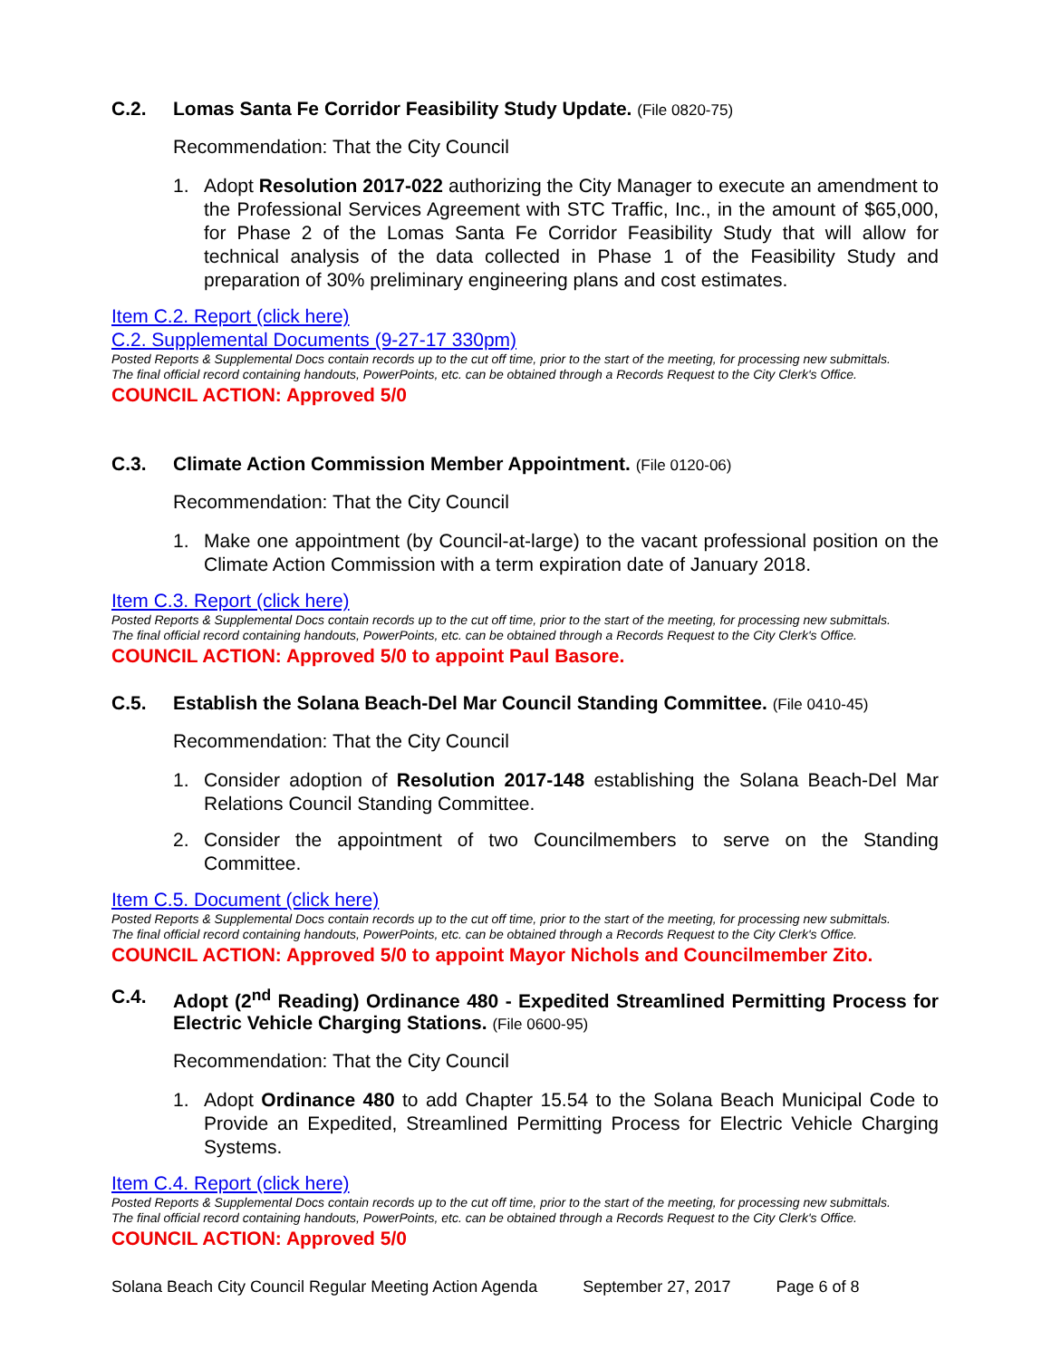C.2. Lomas Santa Fe Corridor Feasibility Study Update. (File 0820-75)
Recommendation: That the City Council
1. Adopt Resolution 2017-022 authorizing the City Manager to execute an amendment to the Professional Services Agreement with STC Traffic, Inc., in the amount of $65,000, for Phase 2 of the Lomas Santa Fe Corridor Feasibility Study that will allow for technical analysis of the data collected in Phase 1 of the Feasibility Study and preparation of 30% preliminary engineering plans and cost estimates.
Item C.2. Report (click here)
C.2. Supplemental Documents (9-27-17 330pm)
Posted Reports & Supplemental Docs contain records up to the cut off time, prior to the start of the meeting, for processing new submittals.
The final official record containing handouts, PowerPoints, etc. can be obtained through a Records Request to the City Clerk's Office.
COUNCIL ACTION: Approved 5/0
C.3. Climate Action Commission Member Appointment. (File 0120-06)
Recommendation: That the City Council
1. Make one appointment (by Council-at-large) to the vacant professional position on the Climate Action Commission with a term expiration date of January 2018.
Item C.3. Report (click here)
Posted Reports & Supplemental Docs contain records up to the cut off time, prior to the start of the meeting, for processing new submittals.
The final official record containing handouts, PowerPoints, etc. can be obtained through a Records Request to the City Clerk's Office.
COUNCIL ACTION: Approved 5/0 to appoint Paul Basore.
C.5. Establish the Solana Beach-Del Mar Council Standing Committee. (File 0410-45)
Recommendation: That the City Council
1. Consider adoption of Resolution 2017-148 establishing the Solana Beach-Del Mar Relations Council Standing Committee.
2. Consider the appointment of two Councilmembers to serve on the Standing Committee.
Item C.5. Document (click here)
Posted Reports & Supplemental Docs contain records up to the cut off time, prior to the start of the meeting, for processing new submittals.
The final official record containing handouts, PowerPoints, etc. can be obtained through a Records Request to the City Clerk's Office.
COUNCIL ACTION: Approved 5/0 to appoint Mayor Nichols and Councilmember Zito.
C.4. Adopt (2<sup>nd</sup> Reading) Ordinance 480 - Expedited Streamlined Permitting Process for Electric Vehicle Charging Stations. (File 0600-95)
Recommendation: That the City Council
1. Adopt Ordinance 480 to add Chapter 15.54 to the Solana Beach Municipal Code to Provide an Expedited, Streamlined Permitting Process for Electric Vehicle Charging Systems.
Item C.4. Report (click here)
Posted Reports & Supplemental Docs contain records up to the cut off time, prior to the start of the meeting, for processing new submittals.
The final official record containing handouts, PowerPoints, etc. can be obtained through a Records Request to the City Clerk's Office.
COUNCIL ACTION: Approved 5/0
Solana Beach City Council Regular Meeting Action Agenda September 27, 2017 Page 6 of 8